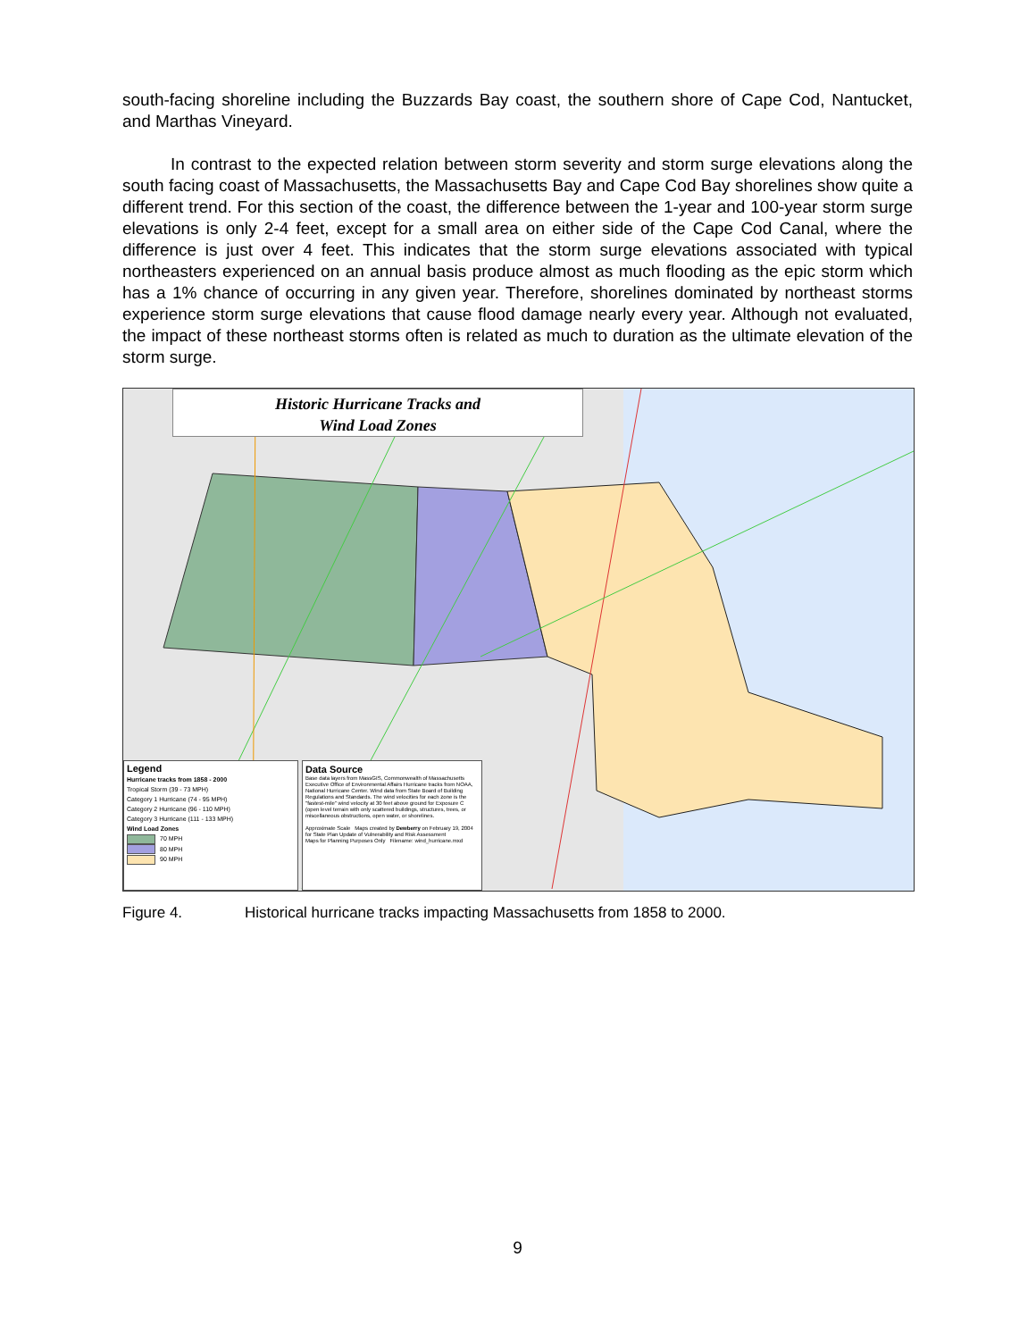south-facing shoreline including the Buzzards Bay coast, the southern shore of Cape Cod, Nantucket, and Marthas Vineyard.
In contrast to the expected relation between storm severity and storm surge elevations along the south facing coast of Massachusetts, the Massachusetts Bay and Cape Cod Bay shorelines show quite a different trend. For this section of the coast, the difference between the 1-year and 100-year storm surge elevations is only 2-4 feet, except for a small area on either side of the Cape Cod Canal, where the difference is just over 4 feet. This indicates that the storm surge elevations associated with typical northeasters experienced on an annual basis produce almost as much flooding as the epic storm which has a 1% chance of occurring in any given year. Therefore, shorelines dominated by northeast storms experience storm surge elevations that cause flood damage nearly every year. Although not evaluated, the impact of these northeast storms often is related as much to duration as the ultimate elevation of the storm surge.
Historic Hurricane Tracks and
Wind Load Zones
Legend
Hurricane tracks from 1858 - 2000
Tropical Storm (39 - 73 MPH)
Category 1 Hurricane (74 - 95 MPH)
Category 2 Hurricane (96 - 110 MPH)
Category 3 Hurricane (111 - 133 MPH)
Wind Load Zones
70 MPH
80 MPH
90 MPH
Data Source
Base data layers from MassGIS, Commonwealth of Massachusetts Executive Office of Environmental Affairs Hurricane tracks from NOAA, National Hurricane Center. Wind data from State Board of Building Regulations and Standards. The wind velocities for each zone is the "fastest-mile" wind velocity at 30 feet above ground for Exposure C (open level terrain with only scattered buildings, structures, trees, or miscellaneous obstructions, open water, or shorelines.
Approximate Scale Maps created by Dewberry on February 19, 2004 for State Plan Update of Vulnerability and Risk Assessment
Maps for Planning Purposes Only Filename: wind_hurricane.mxd
Figure 4. Historical hurricane tracks impacting Massachusetts from 1858 to 2000.
9